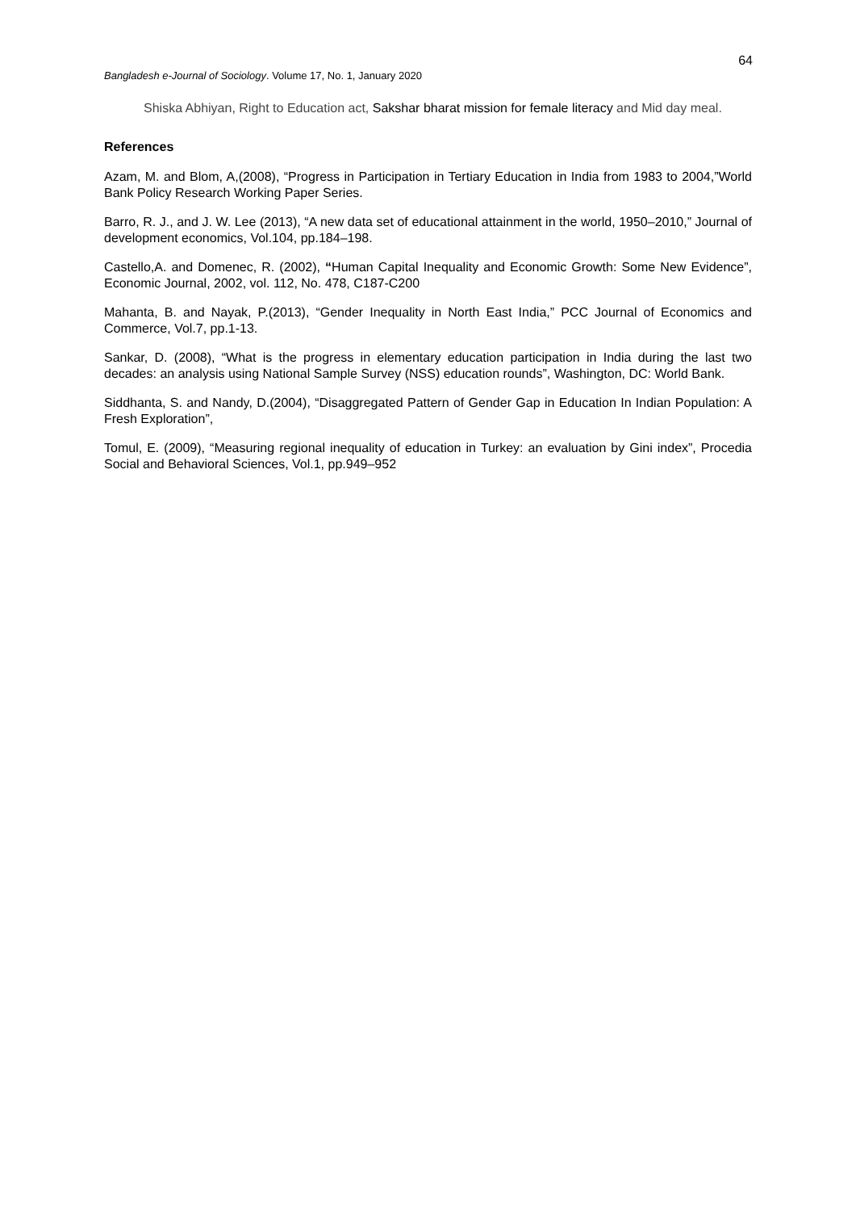64
Bangladesh e-Journal of Sociology. Volume 17, No. 1, January 2020
Shiska Abhiyan, Right to Education act, Sakshar bharat mission for female literacy and Mid day meal.
References
Azam, M. and Blom, A,(2008), “Progress in Participation in Tertiary Education in India from 1983 to 2004,”World Bank Policy Research Working Paper Series.
Barro, R. J., and J. W. Lee (2013), “A new data set of educational attainment in the world, 1950–2010,” Journal of development economics, Vol.104, pp.184–198.
Castello,A. and Domenec, R. (2002), “Human Capital Inequality and Economic Growth: Some New Evidence”, Economic Journal, 2002, vol. 112, No. 478, C187-C200
Mahanta, B. and Nayak, P.(2013), “Gender Inequality in North East India,” PCC Journal of Economics and Commerce, Vol.7, pp.1-13.
Sankar, D. (2008), “What is the progress in elementary education participation in India during the last two decades: an analysis using National Sample Survey (NSS) education rounds”, Washington, DC: World Bank.
Siddhanta, S. and Nandy, D.(2004), “Disaggregated Pattern of Gender Gap in Education In Indian Population: A Fresh Exploration”,
Tomul, E. (2009), “Measuring regional inequality of education in Turkey: an evaluation by Gini index”, Procedia Social and Behavioral Sciences, Vol.1, pp.949–952